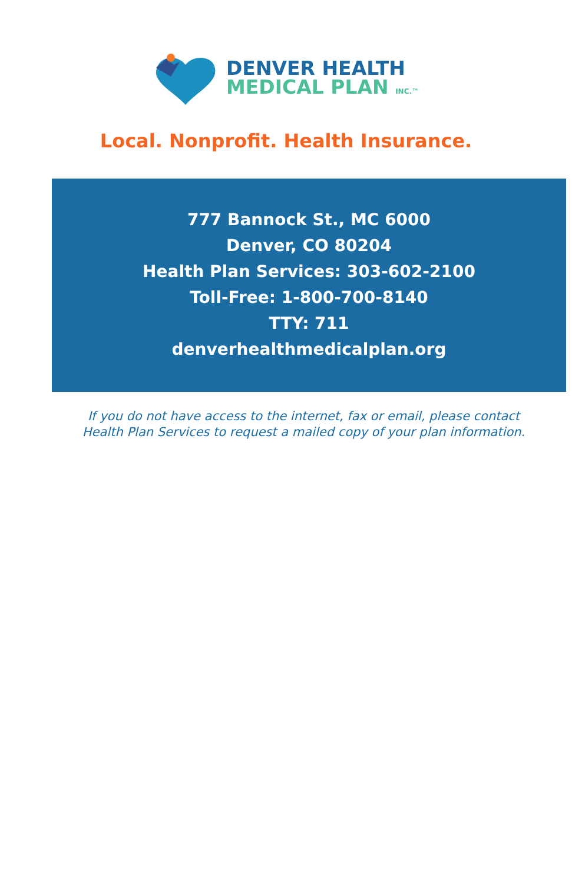DENVER HEALTH
MEDICAL PLAN INC.™
Local. Nonprofit. Health Insurance.
777 Bannock St., MC 6000
Denver, CO 80204
Health Plan Services: 303-602-2100
Toll-Free: 1-800-700-8140
TTY: 711
denverhealthmedicalplan.org
If you do not have access to the internet, fax or email, please contact
Health Plan Services to request a mailed copy of your plan information.